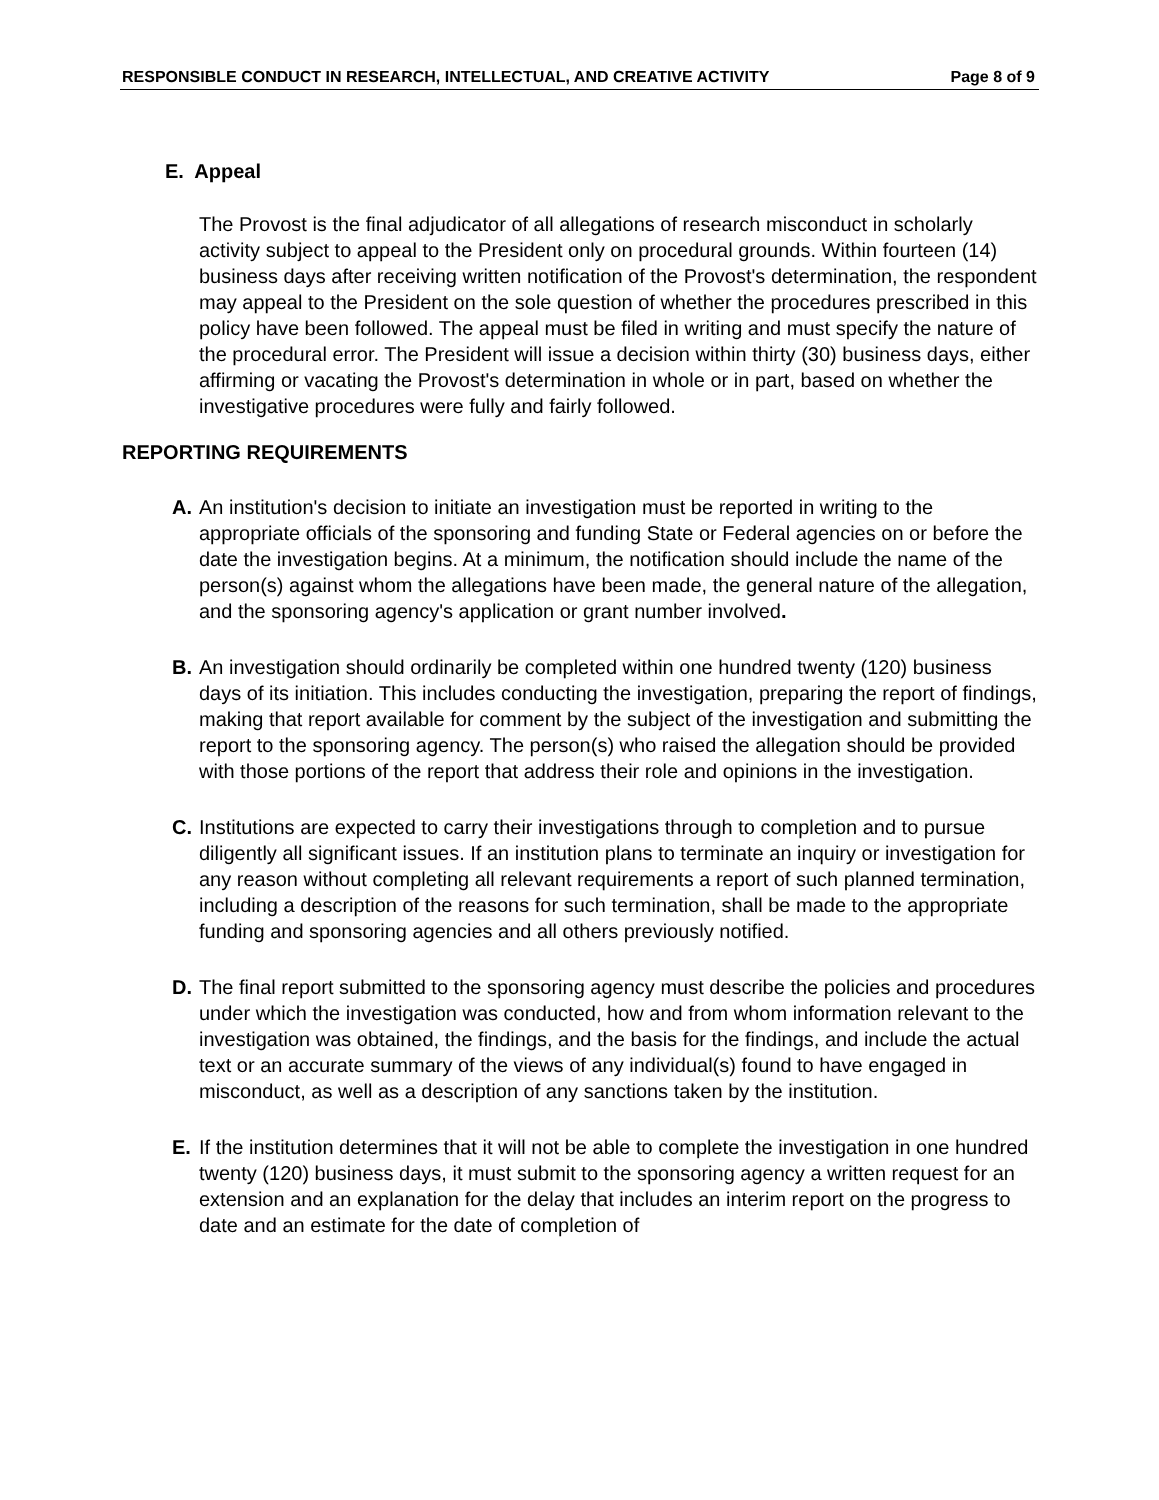RESPONSIBLE CONDUCT IN RESEARCH, INTELLECTUAL, AND CREATIVE ACTIVITY Page 8 of 9
E. Appeal
The Provost is the final adjudicator of all allegations of research misconduct in scholarly activity subject to appeal to the President only on procedural grounds. Within fourteen (14) business days after receiving written notification of the Provost's determination, the respondent may appeal to the President on the sole question of whether the procedures prescribed in this policy have been followed. The appeal must be filed in writing and must specify the nature of the procedural error. The President will issue a decision within thirty (30) business days, either affirming or vacating the Provost's determination in whole or in part, based on whether the investigative procedures were fully and fairly followed.
REPORTING REQUIREMENTS
A. An institution's decision to initiate an investigation must be reported in writing to the appropriate officials of the sponsoring and funding State or Federal agencies on or before the date the investigation begins. At a minimum, the notification should include the name of the person(s) against whom the allegations have been made, the general nature of the allegation, and the sponsoring agency's application or grant number involved.
B. An investigation should ordinarily be completed within one hundred twenty (120) business days of its initiation. This includes conducting the investigation, preparing the report of findings, making that report available for comment by the subject of the investigation and submitting the report to the sponsoring agency. The person(s) who raised the allegation should be provided with those portions of the report that address their role and opinions in the investigation.
C. Institutions are expected to carry their investigations through to completion and to pursue diligently all significant issues. If an institution plans to terminate an inquiry or investigation for any reason without completing all relevant requirements a report of such planned termination, including a description of the reasons for such termination, shall be made to the appropriate funding and sponsoring agencies and all others previously notified.
D. The final report submitted to the sponsoring agency must describe the policies and procedures under which the investigation was conducted, how and from whom information relevant to the investigation was obtained, the findings, and the basis for the findings, and include the actual text or an accurate summary of the views of any individual(s) found to have engaged in misconduct, as well as a description of any sanctions taken by the institution.
E. If the institution determines that it will not be able to complete the investigation in one hundred twenty (120) business days, it must submit to the sponsoring agency a written request for an extension and an explanation for the delay that includes an interim report on the progress to date and an estimate for the date of completion of